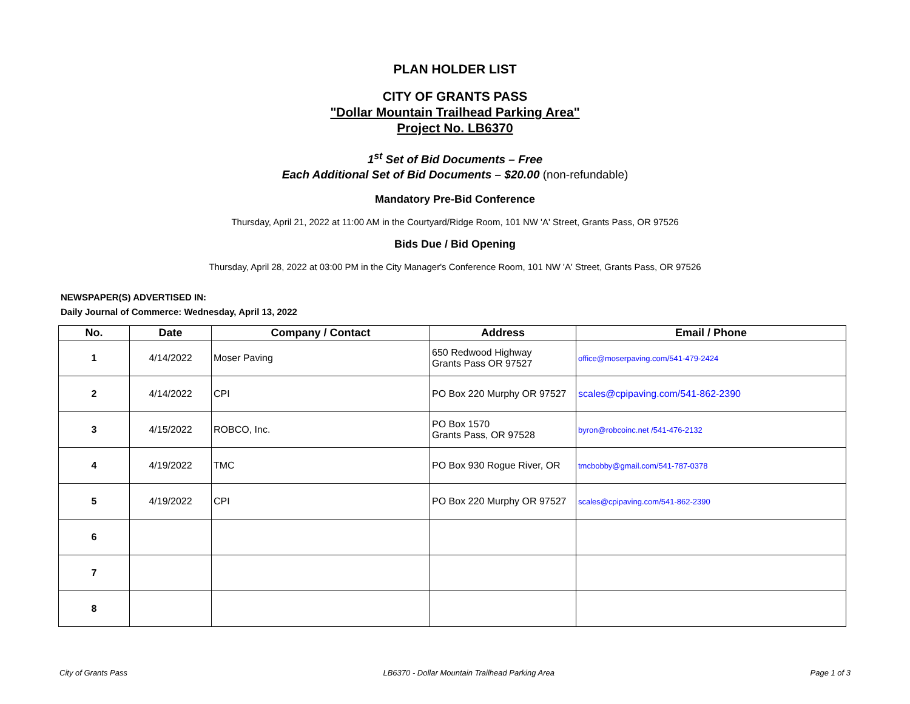PLAN HOLDER LIST
CITY OF GRANTS PASS
"Dollar Mountain Trailhead Parking Area"
Project No. LB6370
1<sup>st</sup> Set of Bid Documents – Free
Each Additional Set of Bid Documents – $20.00 (non-refundable)
Mandatory Pre-Bid Conference
Thursday, April 21, 2022 at 11:00 AM in the Courtyard/Ridge Room, 101 NW 'A' Street, Grants Pass, OR 97526
Bids Due / Bid Opening
Thursday, April 28, 2022 at 03:00 PM in the City Manager's Conference Room, 101 NW 'A' Street, Grants Pass, OR 97526
NEWSPAPER(S) ADVERTISED IN:
Daily Journal of Commerce: Wednesday, April 13, 2022
| No. | Date | Company / Contact | Address | Email / Phone |
| --- | --- | --- | --- | --- |
| 1 | 4/14/2022 | Moser Paving | 650 Redwood Highway Grants Pass OR 97527 | office@moserpaving.com/541-479-2424 |
| 2 | 4/14/2022 | CPI | PO Box 220 Murphy OR 97527 | scales@cpipaving.com/541-862-2390 |
| 3 | 4/15/2022 | ROBCO, Inc. | PO Box 1570 Grants Pass, OR 97528 | byron@robcoinc.net /541-476-2132 |
| 4 | 4/19/2022 | TMC | PO Box 930 Rogue River, OR | tmcbobby@gmail.com/541-787-0378 |
| 5 | 4/19/2022 | CPI | PO Box 220 Murphy OR 97527 | scales@cpipaving.com/541-862-2390 |
| 6 | | | | |
| 7 | | | | |
| 8 | | | | |
City of Grants Pass LB6370 - Dollar Mountain Trailhead Parking Area Page 1 of 3